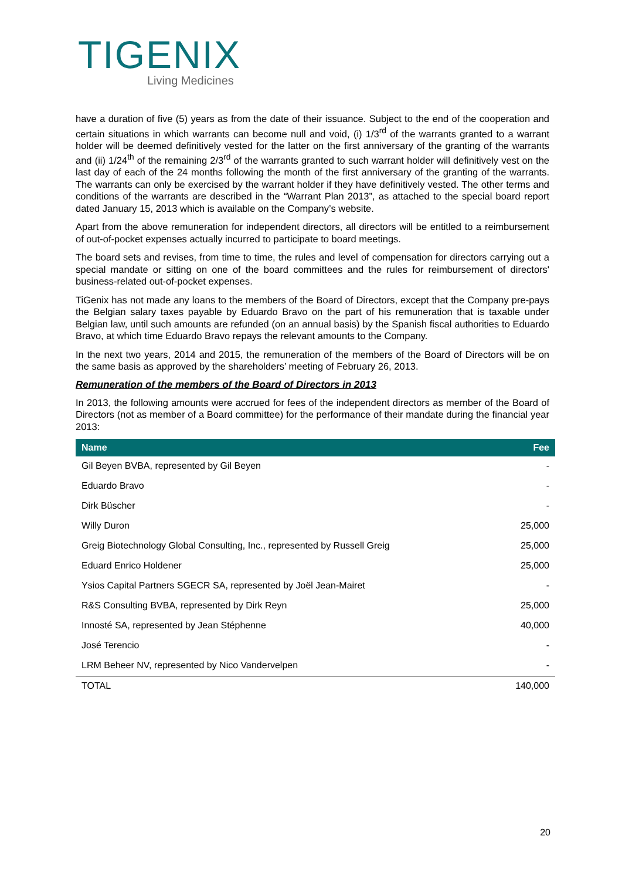TIGENIX
Living Medicines
have a duration of five (5) years as from the date of their issuance. Subject to the end of the cooperation and certain situations in which warrants can become null and void, (i) 1/3<sup>rd</sup> of the warrants granted to a warrant holder will be deemed definitively vested for the latter on the first anniversary of the granting of the warrants and (ii) 1/24<sup>th</sup> of the remaining 2/3<sup>rd</sup> of the warrants granted to such warrant holder will definitively vest on the last day of each of the 24 months following the month of the first anniversary of the granting of the warrants. The warrants can only be exercised by the warrant holder if they have definitively vested. The other terms and conditions of the warrants are described in the “Warrant Plan 2013”, as attached to the special board report dated January 15, 2013 which is available on the Company’s website.
Apart from the above remuneration for independent directors, all directors will be entitled to a reimbursement of out-of-pocket expenses actually incurred to participate to board meetings.
The board sets and revises, from time to time, the rules and level of compensation for directors carrying out a special mandate or sitting on one of the board committees and the rules for reimbursement of directors' business-related out-of-pocket expenses.
TiGenix has not made any loans to the members of the Board of Directors, except that the Company pre-pays the Belgian salary taxes payable by Eduardo Bravo on the part of his remuneration that is taxable under Belgian law, until such amounts are refunded (on an annual basis) by the Spanish fiscal authorities to Eduardo Bravo, at which time Eduardo Bravo repays the relevant amounts to the Company.
In the next two years, 2014 and 2015, the remuneration of the members of the Board of Directors will be on the same basis as approved by the shareholders’ meeting of February 26, 2013.
Remuneration of the members of the Board of Directors in 2013
In 2013, the following amounts were accrued for fees of the independent directors as member of the Board of Directors (not as member of a Board committee) for the performance of their mandate during the financial year 2013:
| Name | Fee |
| --- | --- |
| Gil Beyen BVBA, represented by Gil Beyen | - |
| Eduardo Bravo | - |
| Dirk Büscher | - |
| Willy Duron | 25,000 |
| Greig Biotechnology Global Consulting, Inc., represented by Russell Greig | 25,000 |
| Eduard Enrico Holdener | 25,000 |
| Ysios Capital Partners SGECR SA, represented by Joël Jean-Mairet | - |
| R&S Consulting BVBA, represented by Dirk Reyn | 25,000 |
| Innosté SA, represented by Jean Stéphenne | 40,000 |
| José Terencio | - |
| LRM Beheer NV, represented by Nico Vandervelpen | - |
| TOTAL | 140,000 |
20